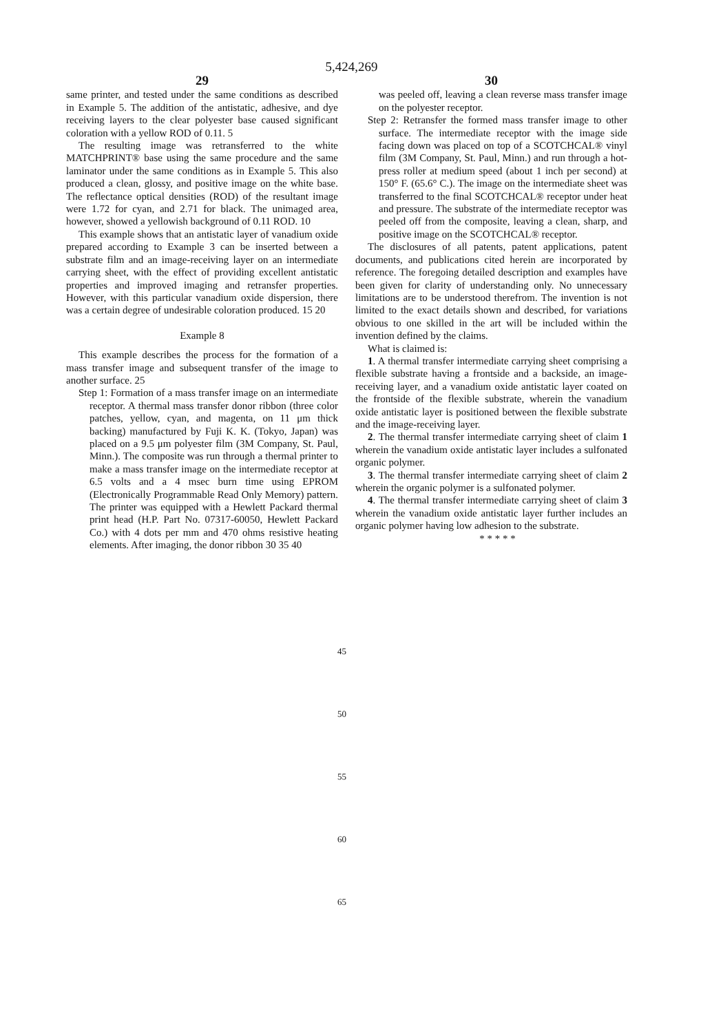5,424,269
29
same printer, and tested under the same conditions as described in Example 5. The addition of the antistatic, adhesive, and dye receiving layers to the clear polyester base caused significant coloration with a yellow ROD of 0.11. 5
The resulting image was retransferred to the white MATCHPRINT® base using the same procedure and the same laminator under the same conditions as in Example 5. This also produced a clean, glossy, and positive image on the white base. The reflectance optical densities (ROD) of the resultant image were 1.72 for cyan, and 2.71 for black. The unimaged area, however, showed a yellowish background of 0.11 ROD. 10
This example shows that an antistatic layer of vanadium oxide prepared according to Example 3 can be inserted between a substrate film and an image-receiving layer on an intermediate carrying sheet, with the effect of providing excellent antistatic properties and improved imaging and retransfer properties. However, with this particular vanadium oxide dispersion, there was a certain degree of undesirable coloration produced. 15 20
Example 8
This example describes the process for the formation of a mass transfer image and subsequent transfer of the image to another surface. 25
Step 1: Formation of a mass transfer image on an intermediate receptor. A thermal mass transfer donor ribbon (three color patches, yellow, cyan, and magenta, on 11 μm thick backing) manufactured by Fuji K. K. (Tokyo, Japan) was placed on a 9.5 μm polyester film (3M Company, St. Paul, Minn.). The composite was run through a thermal printer to make a mass transfer image on the intermediate receptor at 6.5 volts and a 4 msec burn time using EPROM (Electronically Programmable Read Only Memory) pattern. The printer was equipped with a Hewlett Packard thermal print head (H.P. Part No. 07317-60050, Hewlett Packard Co.) with 4 dots per mm and 470 ohms resistive heating elements. After imaging, the donor ribbon 30 35 40
30
was peeled off, leaving a clean reverse mass transfer image on the polyester receptor.
Step 2: Retransfer the formed mass transfer image to other surface. The intermediate receptor with the image side facing down was placed on top of a SCOTCHCAL® vinyl film (3M Company, St. Paul, Minn.) and run through a hot-press roller at medium speed (about 1 inch per second) at 150° F. (65.6° C.). The image on the intermediate sheet was transferred to the final SCOTCHCAL® receptor under heat and pressure. The substrate of the intermediate receptor was peeled off from the composite, leaving a clean, sharp, and positive image on the SCOTCHCAL® receptor.
The disclosures of all patents, patent applications, patent documents, and publications cited herein are incorporated by reference. The foregoing detailed description and examples have been given for clarity of understanding only. No unnecessary limitations are to be understood therefrom. The invention is not limited to the exact details shown and described, for variations obvious to one skilled in the art will be included within the invention defined by the claims.
What is claimed is:
1. A thermal transfer intermediate carrying sheet comprising a flexible substrate having a frontside and a backside, an image-receiving layer, and a vanadium oxide antistatic layer coated on the frontside of the flexible substrate, wherein the vanadium oxide antistatic layer is positioned between the flexible substrate and the image-receiving layer.
2. The thermal transfer intermediate carrying sheet of claim 1 wherein the vanadium oxide antistatic layer includes a sulfonated organic polymer.
3. The thermal transfer intermediate carrying sheet of claim 2 wherein the organic polymer is a sulfonated polymer.
4. The thermal transfer intermediate carrying sheet of claim 3 wherein the vanadium oxide antistatic layer further includes an organic polymer having low adhesion to the substrate.
* * * * *
45
50
55
60
65